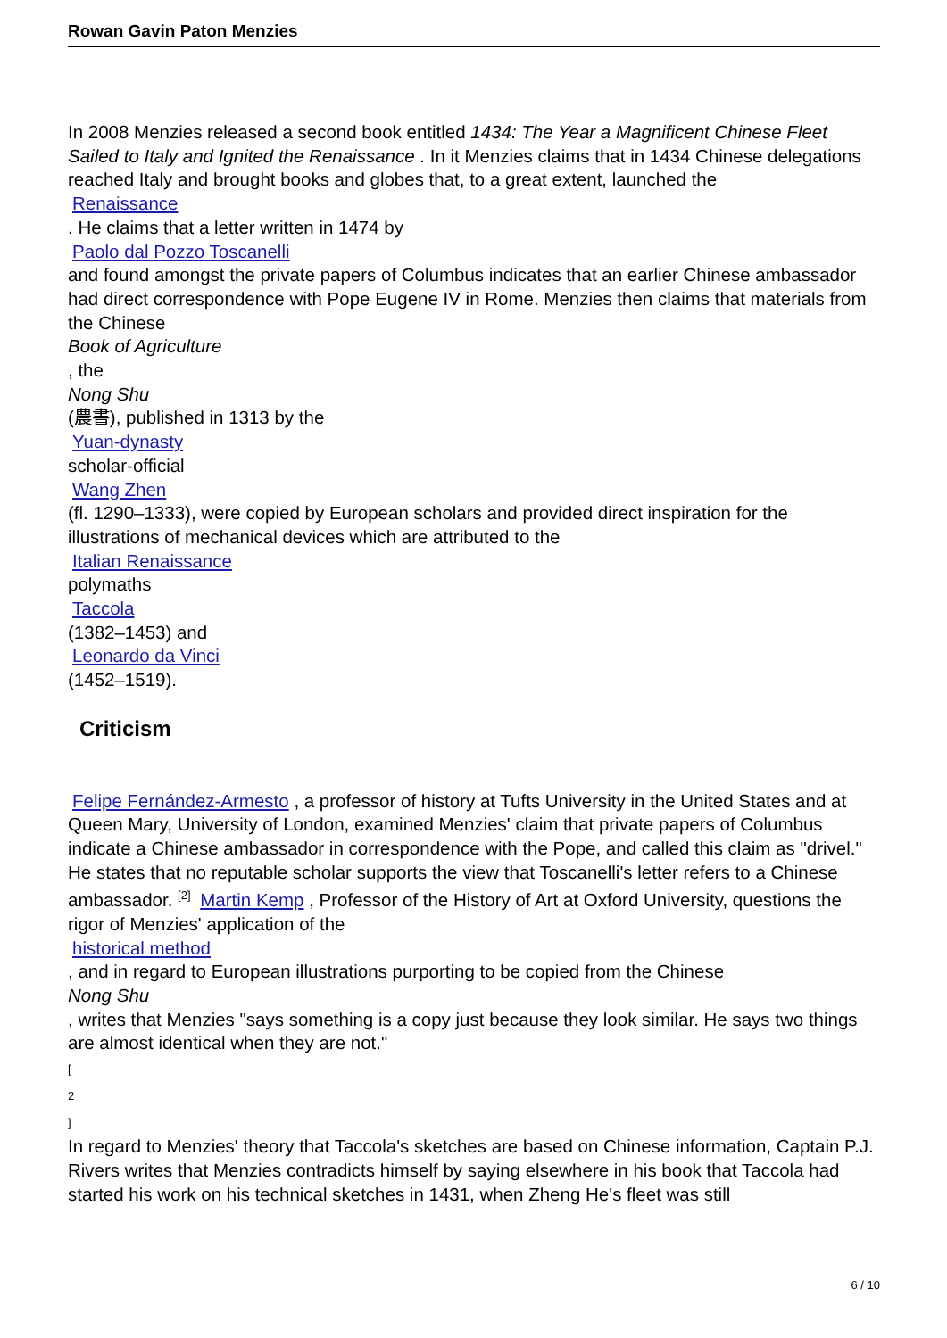Rowan Gavin Paton Menzies
In 2008 Menzies released a second book entitled 1434: The Year a Magnificent Chinese Fleet Sailed to Italy and Ignited the Renaissance . In it Menzies claims that in 1434 Chinese delegations reached Italy and brought books and globes that, to a great extent, launched the
Renaissance
. He claims that a letter written in 1474 by
Paolo dal Pozzo Toscanelli
and found amongst the private papers of Columbus indicates that an earlier Chinese ambassador had direct correspondence with Pope Eugene IV in Rome. Menzies then claims that materials from the Chinese
Book of Agriculture
, the
Nong Shu
(農書), published in 1313 by the
Yuan-dynasty
scholar-official
Wang Zhen
(fl. 1290–1333), were copied by European scholars and provided direct inspiration for the illustrations of mechanical devices which are attributed to the
Italian Renaissance
polymaths
Taccola
(1382–1453) and
Leonardo da Vinci
(1452–1519).
Criticism
Felipe Fernández-Armesto , a professor of history at Tufts University in the United States and at Queen Mary, University of London, examined Menzies' claim that private papers of Columbus indicate a Chinese ambassador in correspondence with the Pope, and called this claim as "drivel." He states that no reputable scholar supports the view that Toscanelli's letter refers to a Chinese ambassador. <sup>[2]</sup> Martin Kemp , Professor of the History of Art at Oxford University, questions the rigor of Menzies' application of the
historical method
, and in regard to European illustrations purporting to be copied from the Chinese
Nong Shu
, writes that Menzies "says something is a copy just because they look similar. He says two things are almost identical when they are not."
[
2
]
In regard to Menzies' theory that Taccola's sketches are based on Chinese information, Captain P.J. Rivers writes that Menzies contradicts himself by saying elsewhere in his book that Taccola had started his work on his technical sketches in 1431, when Zheng He's fleet was still
6 / 10